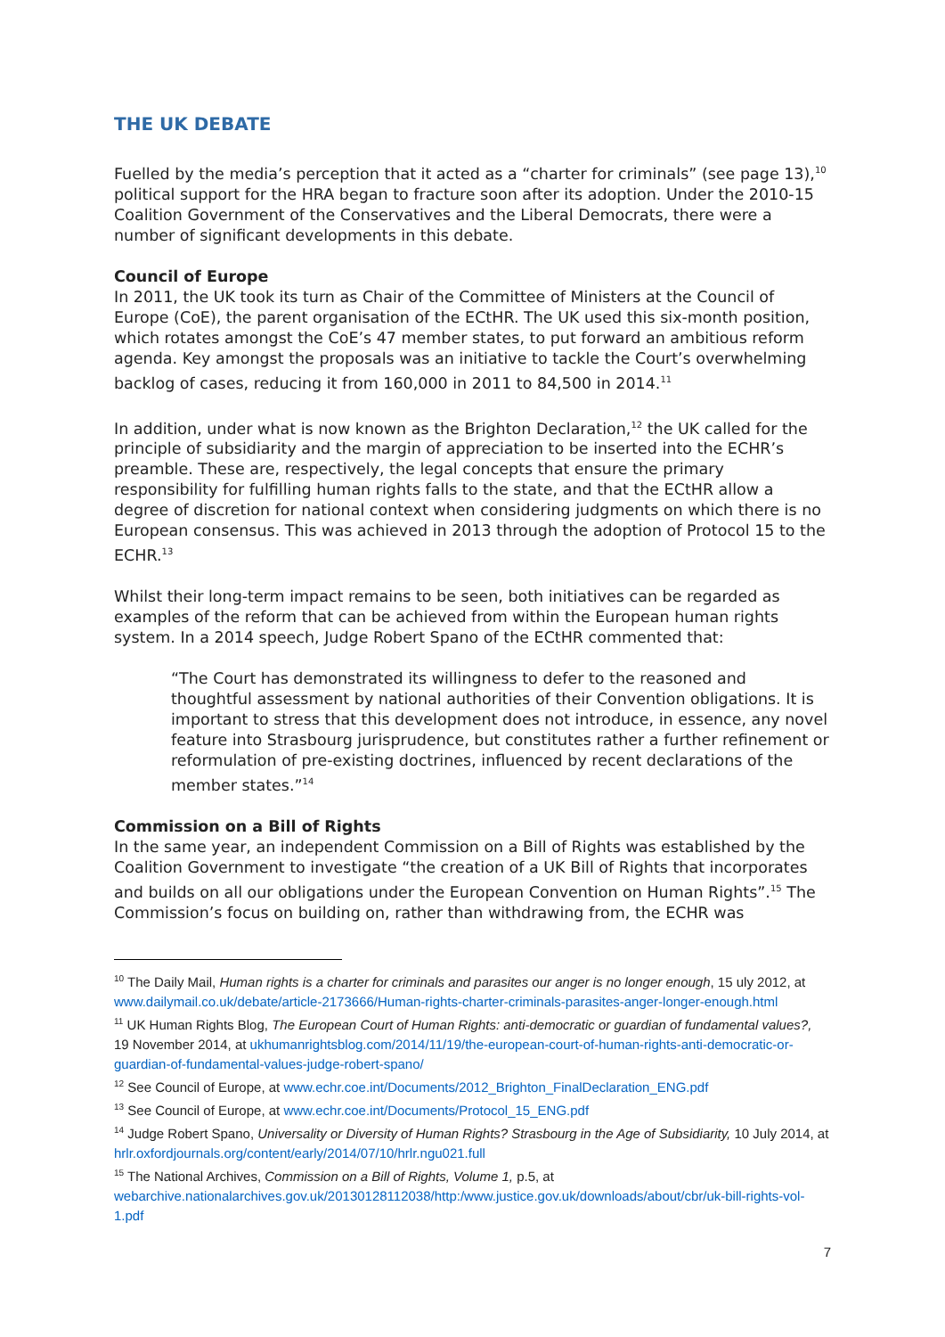THE UK DEBATE
Fuelled by the media’s perception that it acted as a “charter for criminals” (see page 13),<sup>10</sup> political support for the HRA began to fracture soon after its adoption. Under the 2010-15 Coalition Government of the Conservatives and the Liberal Democrats, there were a number of significant developments in this debate.
Council of Europe
In 2011, the UK took its turn as Chair of the Committee of Ministers at the Council of Europe (CoE), the parent organisation of the ECtHR. The UK used this six-month position, which rotates amongst the CoE’s 47 member states, to put forward an ambitious reform agenda. Key amongst the proposals was an initiative to tackle the Court’s overwhelming backlog of cases, reducing it from 160,000 in 2011 to 84,500 in 2014.<sup>11</sup>
In addition, under what is now known as the Brighton Declaration,<sup>12</sup> the UK called for the principle of subsidiarity and the margin of appreciation to be inserted into the ECHR’s preamble. These are, respectively, the legal concepts that ensure the primary responsibility for fulfilling human rights falls to the state, and that the ECtHR allow a degree of discretion for national context when considering judgments on which there is no European consensus. This was achieved in 2013 through the adoption of Protocol 15 to the ECHR.<sup>13</sup>
Whilst their long-term impact remains to be seen, both initiatives can be regarded as examples of the reform that can be achieved from within the European human rights system. In a 2014 speech, Judge Robert Spano of the ECtHR commented that:
“The Court has demonstrated its willingness to defer to the reasoned and thoughtful assessment by national authorities of their Convention obligations. It is important to stress that this development does not introduce, in essence, any novel feature into Strasbourg jurisprudence, but constitutes rather a further refinement or reformulation of pre-existing doctrines, influenced by recent declarations of the member states.”<sup>14</sup>
Commission on a Bill of Rights
In the same year, an independent Commission on a Bill of Rights was established by the Coalition Government to investigate “the creation of a UK Bill of Rights that incorporates and builds on all our obligations under the European Convention on Human Rights”.<sup>15</sup> The Commission’s focus on building on, rather than withdrawing from, the ECHR was
<sup>10</sup> The Daily Mail, Human rights is a charter for criminals and parasites our anger is no longer enough, 15 uly 2012, at www.dailymail.co.uk/debate/article-2173666/Human-rights-charter-criminals-parasites-anger-longer-enough.html
<sup>11</sup> UK Human Rights Blog, The European Court of Human Rights: anti-democratic or guardian of fundamental values?, 19 November 2014, at ukhumanrightsblog.com/2014/11/19/the-european-court-of-human-rights-anti-democratic-or-guardian-of-fundamental-values-judge-robert-spano/
<sup>12</sup> See Council of Europe, at www.echr.coe.int/Documents/2012_Brighton_FinalDeclaration_ENG.pdf
<sup>13</sup> See Council of Europe, at www.echr.coe.int/Documents/Protocol_15_ENG.pdf
<sup>14</sup> Judge Robert Spano, Universality or Diversity of Human Rights? Strasbourg in the Age of Subsidiarity, 10 July 2014, at hrlr.oxfordjournals.org/content/early/2014/07/10/hrlr.ngu021.full
<sup>15</sup> The National Archives, Commission on a Bill of Rights, Volume 1, p.5, at webarchive.nationalarchives.gov.uk/20130128112038/http:/www.justice.gov.uk/downloads/about/cbr/uk-bill-rights-vol-1.pdf
7